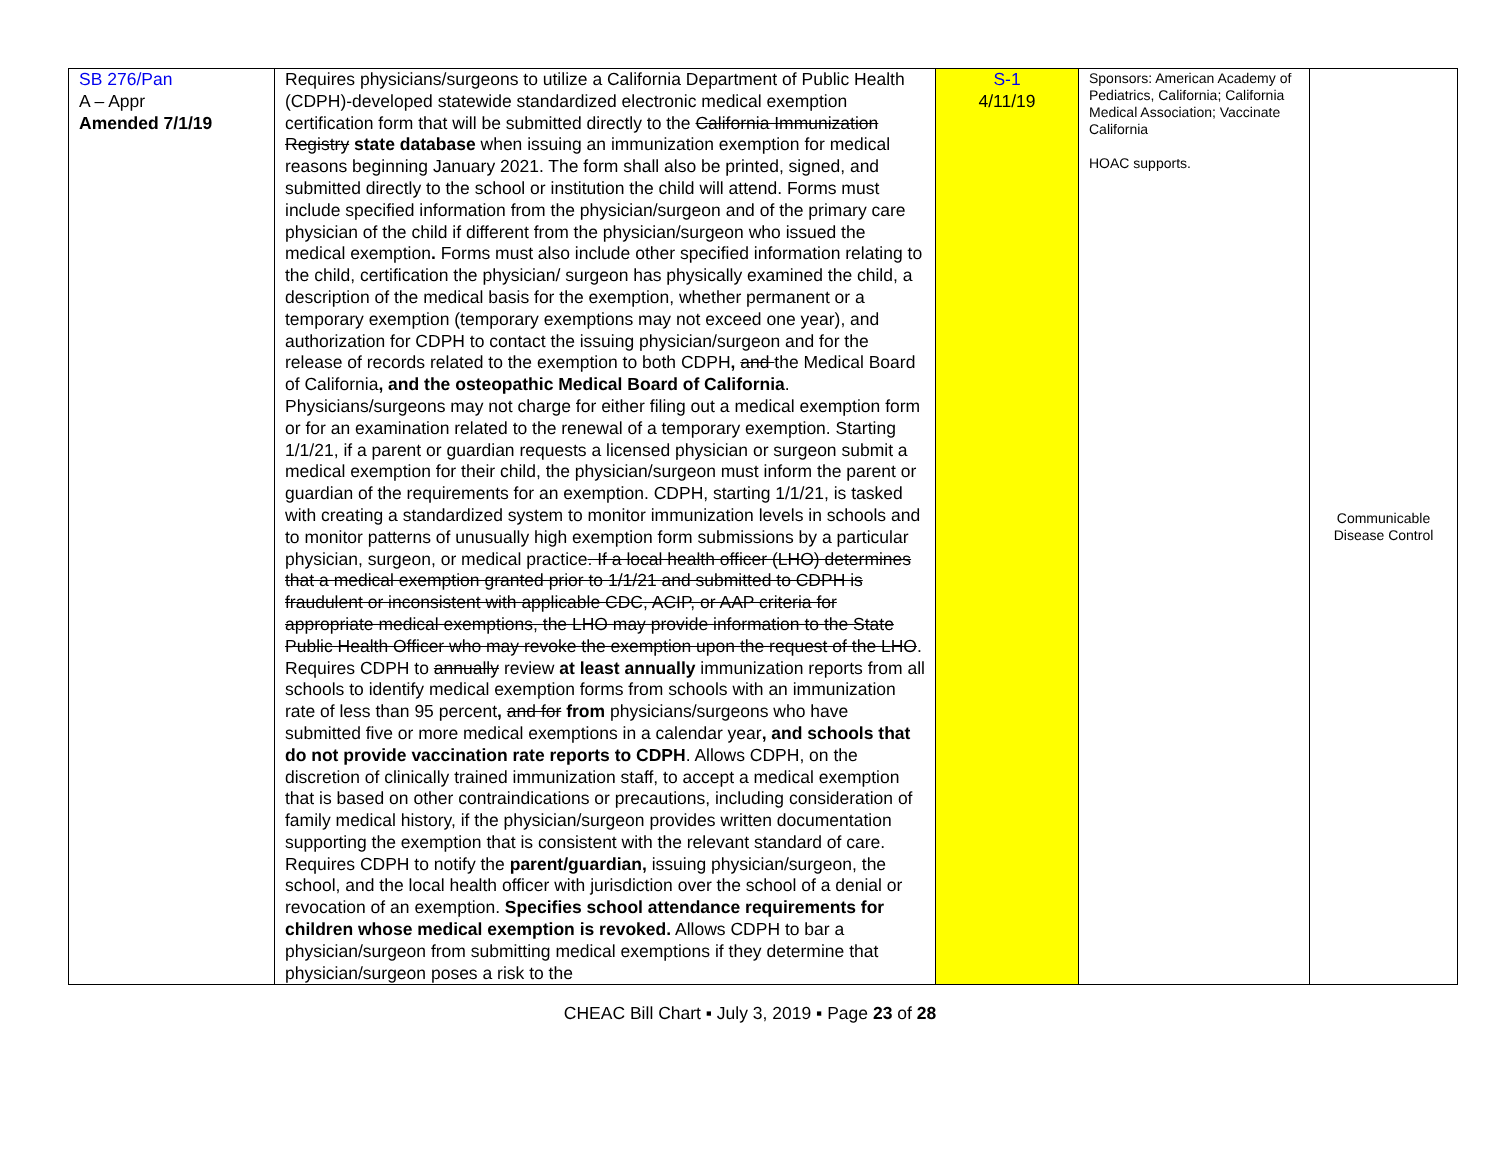| SB 276/Pan A – Appr Amended 7/1/19 | Requires physicians/surgeons to utilize a California Department of Public Health (CDPH)-developed statewide standardized electronic medical exemption certification form that will be submitted directly to the California Immunization Registry state database when issuing an immunization exemption for medical reasons beginning January 2021. The form shall also be printed, signed, and submitted directly to the school or institution the child will attend. Forms must include specified information from the physician/surgeon and of the primary care physician of the child if different from the physician/surgeon who issued the medical exemption . Forms must also include other specified information relating to the child, certification the physician/ surgeon has physically examined the child, a description of the medical basis for the exemption, whether permanent or a temporary exemption (temporary exemptions may not exceed one year), and authorization for CDPH to contact the issuing physician/surgeon and for the release of records related to the exemption to both CDPH , and the Medical Board of California , and the osteopathic Medical Board of California . Physicians/surgeons may not charge for either filing out a medical exemption form or for an examination related to the renewal of a temporary exemption. Starting 1/1/21, if a parent or guardian requests a licensed physician or surgeon submit a medical exemption for their child, the physician/surgeon must inform the parent or guardian of the requirements for an exemption. CDPH, starting 1/1/21, is tasked with creating a standardized system to monitor immunization levels in schools and to monitor patterns of unusually high exemption form submissions by a particular physician, surgeon, or medical practice . If a local health officer (LHO) determines that a medical exemption granted prior to 1/1/21 and submitted to CDPH is fraudulent or inconsistent with applicable CDC, ACIP, or AAP criteria for appropriate medical exemptions, the LHO may provide information to the State Public Health Officer who may revoke the exemption upon the request of the LHO . Requires CDPH to annually review at least annually immunization reports from all schools to identify medical exemption forms from schools with an immunization rate of less than 95 percent , and for from physicians/surgeons who have submitted five or more medical exemptions in a calendar year , and schools that do not provide vaccination rate reports to CDPH . Allows CDPH, on the discretion of clinically trained immunization staff, to accept a medical exemption that is based on other contraindications or precautions, including consideration of family medical history, if the physician/surgeon provides written documentation supporting the exemption that is consistent with the relevant standard of care. Requires CDPH to notify the parent/guardian, issuing physician/surgeon, the school, and the local health officer with jurisdiction over the school of a denial or revocation of an exemption. Specifies school attendance requirements for children whose medical exemption is revoked. Allows CDPH to bar a physician/surgeon from submitting medical exemptions if they determine that physician/surgeon poses a risk to the | S-1 4/11/19 | Sponsors: American Academy of Pediatrics, California; California Medical Association; Vaccinate California HOAC supports. | Communicable Disease Control |
CHEAC Bill Chart ▪ July 3, 2019 ▪ Page 23 of 28